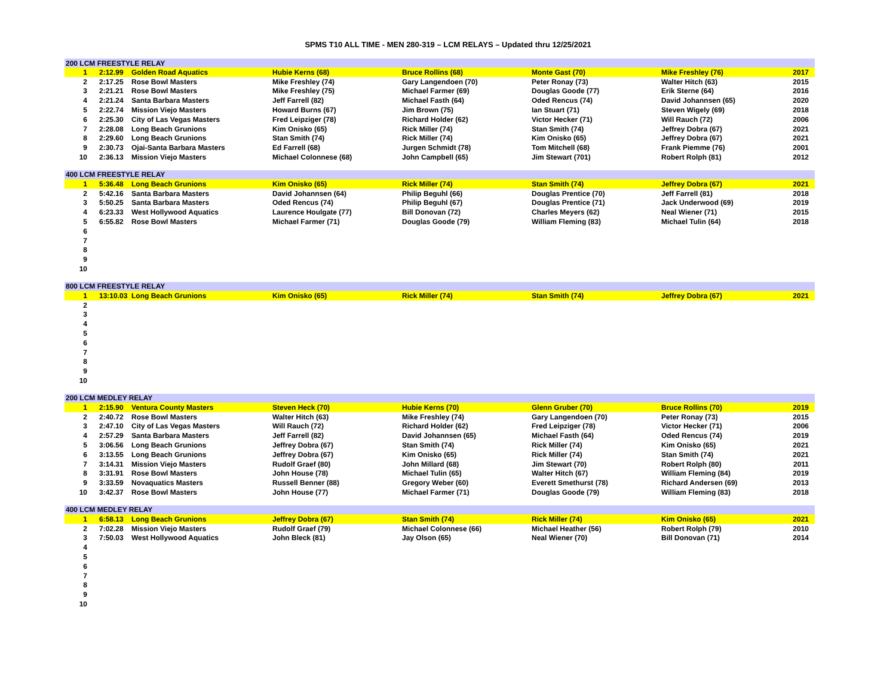SPMS T10 ALL TIME - MEN 280-319 – LCM RELAYS – Updated thru 12/25/2021
| 200 LCM FREESTYLE RELAY | | | | | | | |
| --- | --- | --- | --- | --- | --- | --- | --- |
| 1 | 2:12.99 | Golden Road Aquatics | Hubie Kerns (68) | Bruce Rollins (68) | Monte Gast (70) | Mike Freshley (76) | 2017 |
| 2 | 2:17.25 | Rose Bowl Masters | Mike Freshley (74) | Gary Langendoen (70) | Peter Ronay (73) | Walter Hitch (63) | 2015 |
| 3 | 2:21.21 | Rose Bowl Masters | Mike Freshley (75) | Michael Farmer (69) | Douglas Goode (77) | Erik Sterne (64) | 2016 |
| 4 | 2:21.24 | Santa Barbara Masters | Jeff Farrell (82) | Michael Fasth (64) | Oded Rencus (74) | David Johannsen (65) | 2020 |
| 5 | 2:22.74 | Mission Viejo Masters | Howard Burns (67) | Jim Brown (75) | Ian Stuart (71) | Steven Wigely (69) | 2018 |
| 6 | 2:25.30 | City of Las Vegas Masters | Fred Leipziger (78) | Richard Holder (62) | Victor Hecker (71) | Will Rauch (72) | 2006 |
| 7 | 2:28.08 | Long Beach Grunions | Kim Onisko (65) | Rick Miller (74) | Stan Smith (74) | Jeffrey Dobra (67) | 2021 |
| 8 | 2:29.60 | Long Beach Grunions | Stan Smith (74) | Rick Miller (74) | Kim Onisko (65) | Jeffrey Dobra (67) | 2021 |
| 9 | 2:30.73 | Ojai-Santa Barbara Masters | Ed Farrell (68) | Jurgen Schmidt (78) | Tom Mitchell (68) | Frank Piemme (76) | 2001 |
| 10 | 2:36.13 | Mission Viejo Masters | Michael Colonnese (68) | John Campbell (65) | Jim Stewart (701) | Robert Rolph (81) | 2012 |
| 400 LCM FREESTYLE RELAY | | | | | | | |
| --- | --- | --- | --- | --- | --- | --- | --- |
| 1 | 5:36.48 | Long Beach Grunions | Kim Onisko (65) | Rick Miller (74) | Stan Smith (74) | Jeffrey Dobra (67) | 2021 |
| 2 | 5:42.16 | Santa Barbara Masters | David Johannsen (64) | Philip Beguhl (66) | Douglas Prentice (70) | Jeff Farrell (81) | 2018 |
| 3 | 5:50.25 | Santa Barbara Masters | Oded Rencus (74) | Philip Beguhl (67) | Douglas Prentice (71) | Jack Underwood (69) | 2019 |
| 4 | 6:23.33 | West Hollywood Aquatics | Laurence Houlgate (77) | Bill Donovan (72) | Charles Meyers (62) | Neal Wiener (71) | 2015 |
| 5 | 6:55.82 | Rose Bowl Masters | Michael Farmer (71) | Douglas Goode (79) | William Fleming (83) | Michael Tulin (64) | 2018 |
| 6 | | | | | | | |
| 7 | | | | | | | |
| 8 | | | | | | | |
| 9 | | | | | | | |
| 10 | | | | | | | |
| 800 LCM FREESTYLE RELAY | | | | | | | |
| --- | --- | --- | --- | --- | --- | --- | --- |
| 1 | 13:10.03 | Long Beach Grunions | Kim Onisko (65) | Rick Miller (74) | Stan Smith (74) | Jeffrey Dobra (67) | 2021 |
| 2 | | | | | | | |
| 3 | | | | | | | |
| 4 | | | | | | | |
| 5 | | | | | | | |
| 6 | | | | | | | |
| 7 | | | | | | | |
| 8 | | | | | | | |
| 9 | | | | | | | |
| 10 | | | | | | | |
| 200 LCM MEDLEY RELAY | | | | | | | |
| --- | --- | --- | --- | --- | --- | --- | --- |
| 1 | 2:15.90 | Ventura County Masters | Steven Heck (70) | Hubie Kerns (70) | Glenn Gruber (70) | Bruce Rollins (70) | 2019 |
| 2 | 2:40.72 | Rose Bowl Masters | Walter Hitch (63) | Mike Freshley (74) | Gary Langendoen (70) | Peter Ronay (73) | 2015 |
| 3 | 2:47.10 | City of Las Vegas Masters | Will Rauch (72) | Richard Holder (62) | Fred Leipziger (78) | Victor Hecker (71) | 2006 |
| 4 | 2:57.29 | Santa Barbara Masters | Jeff Farrell (82) | David Johannsen (65) | Michael Fasth (64) | Oded Rencus (74) | 2019 |
| 5 | 3:06.56 | Long Beach Grunions | Jeffrey Dobra (67) | Stan Smith (74) | Rick Miller (74) | Kim Onisko (65) | 2021 |
| 6 | 3:13.55 | Long Beach Grunions | Jeffrey Dobra (67) | Kim Onisko (65) | Rick Miller (74) | Stan Smith (74) | 2021 |
| 7 | 3:14.31 | Mission Viejo Masters | Rudolf Graef (80) | John Millard (68) | Jim Stewart (70) | Robert Rolph (80) | 2011 |
| 8 | 3:31.91 | Rose Bowl Masters | John House (78) | Michael Tulin (65) | Walter Hitch (67) | William Fleming (84) | 2019 |
| 9 | 3:33.59 | Novaquatics Masters | Russell Benner (88) | Gregory Weber (60) | Everett Smethurst (78) | Richard Andersen (69) | 2013 |
| 10 | 3:42.37 | Rose Bowl Masters | John House (77) | Michael Farmer (71) | Douglas Goode (79) | William Fleming (83) | 2018 |
| 400 LCM MEDLEY RELAY | | | | | | | |
| --- | --- | --- | --- | --- | --- | --- | --- |
| 1 | 6:58.13 | Long Beach Grunions | Jeffrey Dobra (67) | Stan Smith (74) | Rick Miller (74) | Kim Onisko (65) | 2021 |
| 2 | 7:02.28 | Mission Viejo Masters | Rudolf Graef (79) | Michael Colonnese (66) | Michael Heather (56) | Robert Rolph (79) | 2010 |
| 3 | 7:50.03 | West Hollywood Aquatics | John Bleck (81) | Jay Olson (65) | Neal Wiener (70) | Bill Donovan (71) | 2014 |
| 4 | | | | | | | |
| 5 | | | | | | | |
| 6 | | | | | | | |
| 7 | | | | | | | |
| 8 | | | | | | | |
| 9 | | | | | | | |
| 10 | | | | | | | |